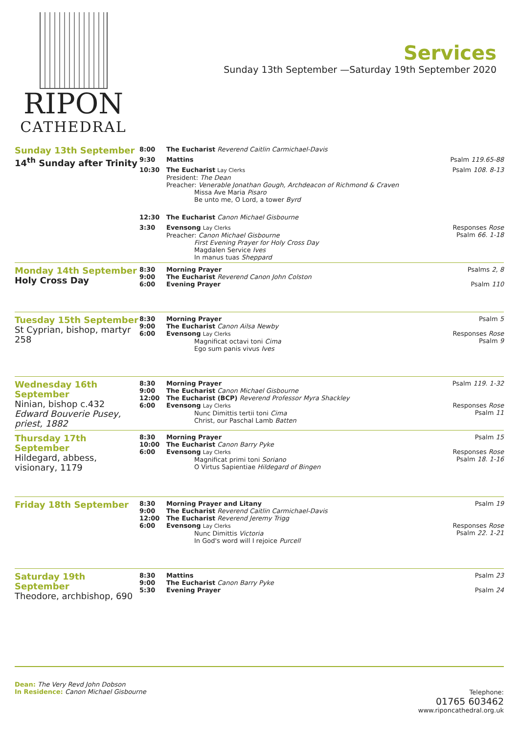RIPON
CATHEDRAL
Services
Sunday 13th September —Saturday 19th September 2020
| Sunday 13th September 14<sup>th</sup> Sunday after Trinity | 8:00 | The Eucharist Reverend Caitlin Carmichael-Davis | |
| | 9:30 | Mattins | Psalm 119.65-88 |
| | 10:30 | The Eucharist Lay Clerks President: The Dean Preacher: Venerable Jonathan Gough, Archdeacon of Richmond & Craven Missa Ave Maria Pisaro Be unto me, O Lord, a tower Byrd | Psalm 108. 8-13 |
| | 12:30 | The Eucharist Canon Michael Gisbourne | |
| | 3:30 | Evensong Lay Clerks Preacher: Canon Michael Gisbourne First Evening Prayer for Holy Cross Day Magdalen Service Ives In manus tuas Sheppard | Responses Rose Psalm 66. 1-18 |
| Monday 14th September Holy Cross Day | 8:30 9:00 6:00 | Morning Prayer The Eucharist Reverend Canon John Colston Evening Prayer | Psalms 2, 8 Psalm 110 |
| Tuesday 15th September St Cyprian, bishop, martyr 258 | 8:30 9:00 6:00 | Morning Prayer The Eucharist Canon Ailsa Newby Evensong Lay Clerks Magnificat octavi toni Cima Ego sum panis vivus Ives | Psalm 5 Responses Rose Psalm 9 |
| Wednesday 16th September Ninian, bishop c.432 Edward Bouverie Pusey, priest, 1882 | 8:30 9:00 12:00 6:00 | Morning Prayer The Eucharist Canon Michael Gisbourne The Eucharist (BCP) Reverend Professor Myra Shackley Evensong Lay Clerks Nunc Dimittis tertii toni Cima Christ, our Paschal Lamb Batten | Psalm 119. 1-32 Responses Rose Psalm 11 |
| Thursday 17th September Hildegard, abbess, visionary, 1179 | 8:30 10:00 6:00 | Morning Prayer The Eucharist Canon Barry Pyke Evensong Lay Clerks Magnificat primi toni Soriano O Virtus Sapientiae Hildegard of Bingen | Psalm 15 Responses Rose Psalm 18. 1-16 |
| Friday 18th September | 8:30 9:00 12:00 6:00 | Morning Prayer and Litany The Eucharist Reverend Caitlin Carmichael-Davis The Eucharist Reverend Jeremy Trigg Evensong Lay Clerks Nunc Dimittis Victoria In God's word will I rejoice Purcell | Psalm 19 Responses Rose Psalm 22. 1-21 |
| Saturday 19th September Theodore, archbishop, 690 | 8:30 9:00 5:30 | Mattins The Eucharist Canon Barry Pyke Evening Prayer | Psalm 23 Psalm 24 |
Dean: The Very Revd John Dobson
In Residence: Canon Michael Gisbourne
Telephone:
01765 603462
www.riponcathedral.org.uk